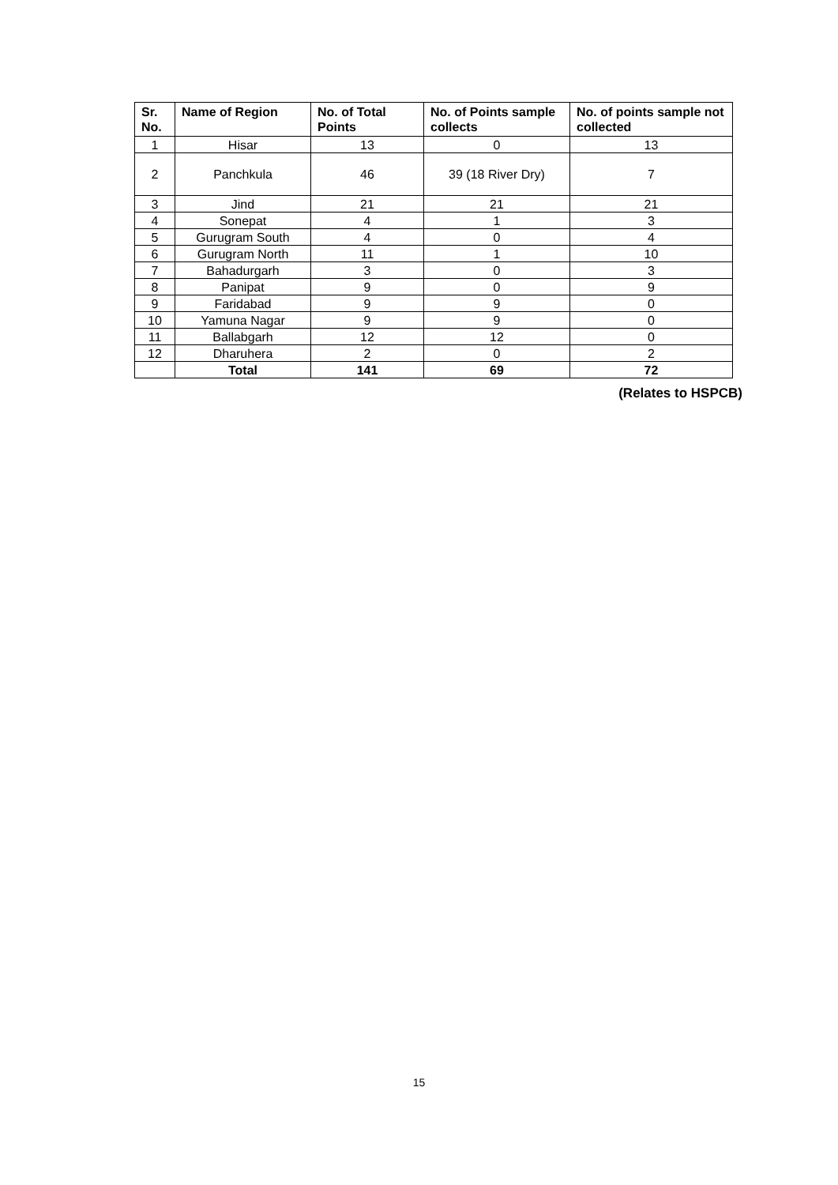| Sr. No. | Name of Region | No. of Total Points | No. of Points sample collects | No. of points sample not collected |
| --- | --- | --- | --- | --- |
| 1 | Hisar | 13 | 0 | 13 |
| 2 | Panchkula | 46 | 39 (18 River Dry) | 7 |
| 3 | Jind | 21 | 21 | 21 |
| 4 | Sonepat | 4 | 1 | 3 |
| 5 | Gurugram South | 4 | 0 | 4 |
| 6 | Gurugram North | 11 | 1 | 10 |
| 7 | Bahadurgarh | 3 | 0 | 3 |
| 8 | Panipat | 9 | 0 | 9 |
| 9 | Faridabad | 9 | 9 | 0 |
| 10 | Yamuna Nagar | 9 | 9 | 0 |
| 11 | Ballabgarh | 12 | 12 | 0 |
| 12 | Dharuhera | 2 | 0 | 2 |
| | Total | 141 | 69 | 72 |
(Relates to HSPCB)
15